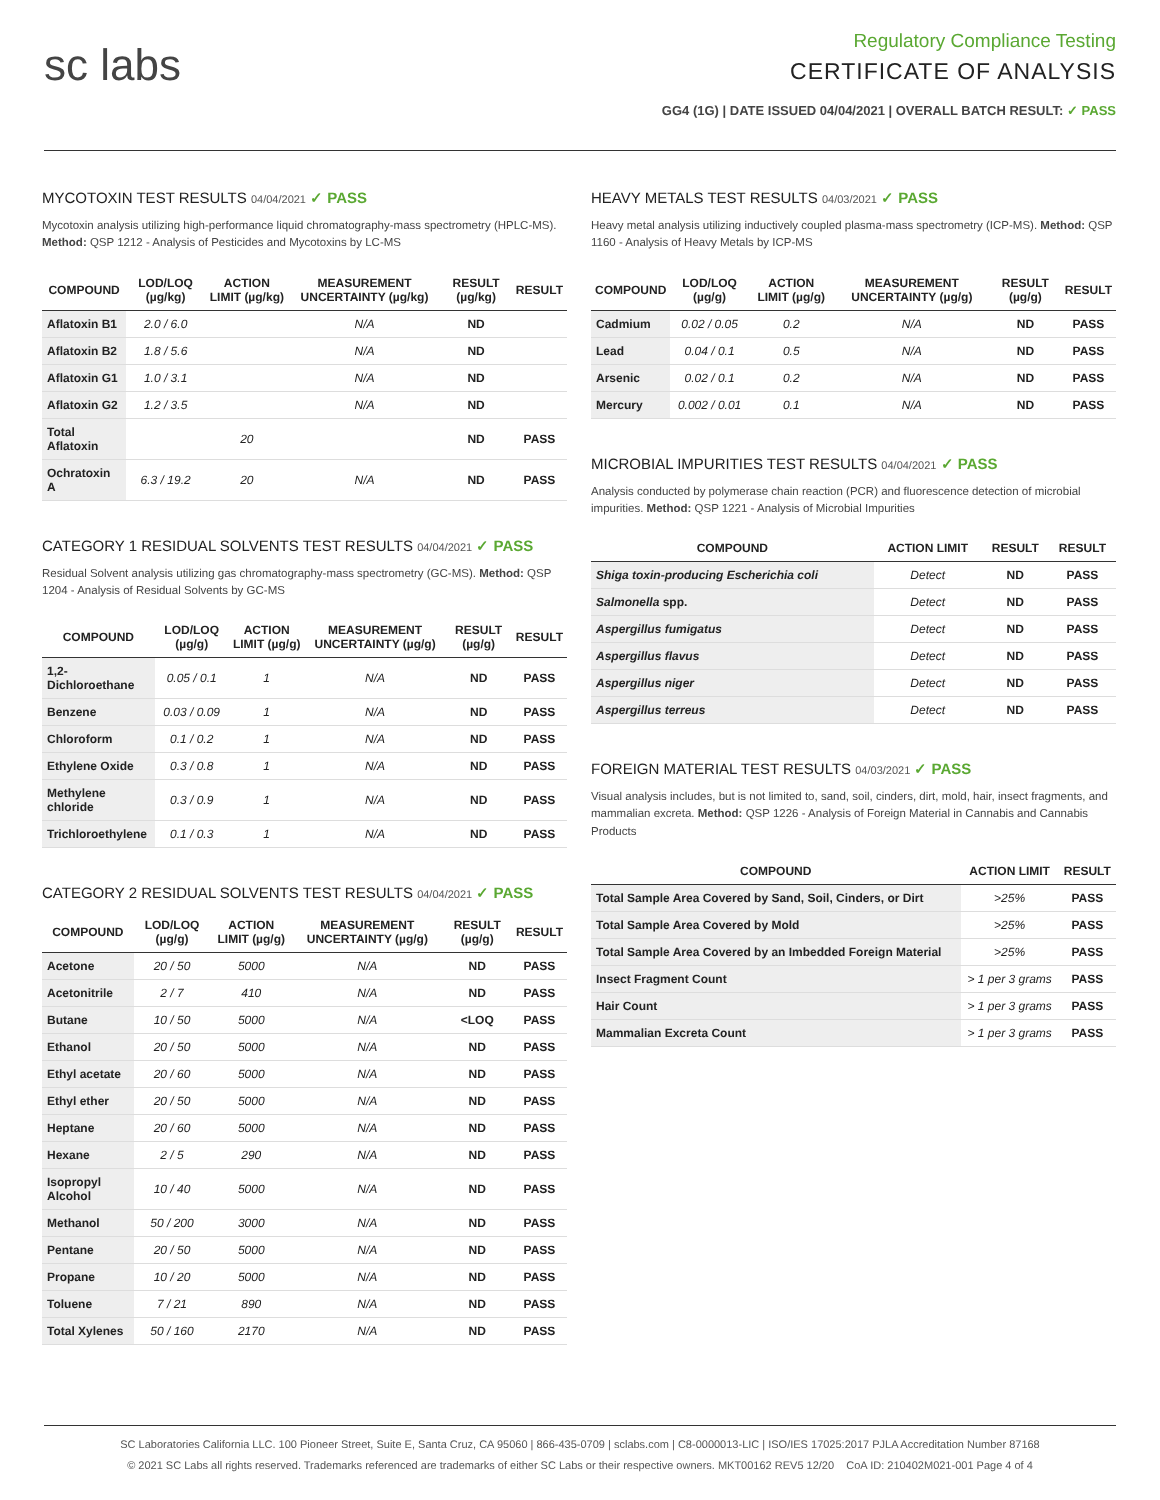sc labs
Regulatory Compliance Testing
CERTIFICATE OF ANALYSIS
GG4 (1G) | DATE ISSUED 04/04/2021 | OVERALL BATCH RESULT: ✓ PASS
MYCOTOXIN TEST RESULTS 04/04/2021 ✓ PASS
Mycotoxin analysis utilizing high-performance liquid chromatography-mass spectrometry (HPLC-MS). Method: QSP 1212 - Analysis of Pesticides and Mycotoxins by LC-MS
| COMPOUND | LOD/LOQ (µg/kg) | ACTION LIMIT (µg/kg) | MEASUREMENT UNCERTAINTY (µg/kg) | RESULT (µg/kg) | RESULT |
| --- | --- | --- | --- | --- | --- |
| Aflatoxin B1 | 2.0 / 6.0 | | N/A | ND | |
| Aflatoxin B2 | 1.8 / 5.6 | | N/A | ND | |
| Aflatoxin G1 | 1.0 / 3.1 | | N/A | ND | |
| Aflatoxin G2 | 1.2 / 3.5 | | N/A | ND | |
| Total Aflatoxin | | 20 | | ND | PASS |
| Ochratoxin A | 6.3 / 19.2 | 20 | N/A | ND | PASS |
CATEGORY 1 RESIDUAL SOLVENTS TEST RESULTS 04/04/2021 ✓ PASS
Residual Solvent analysis utilizing gas chromatography-mass spectrometry (GC-MS). Method: QSP 1204 - Analysis of Residual Solvents by GC-MS
| COMPOUND | LOD/LOQ (µg/g) | ACTION LIMIT (µg/g) | MEASUREMENT UNCERTAINTY (µg/g) | RESULT (µg/g) | RESULT |
| --- | --- | --- | --- | --- | --- |
| 1,2-Dichloroethane | 0.05 / 0.1 | 1 | N/A | ND | PASS |
| Benzene | 0.03 / 0.09 | 1 | N/A | ND | PASS |
| Chloroform | 0.1 / 0.2 | 1 | N/A | ND | PASS |
| Ethylene Oxide | 0.3 / 0.8 | 1 | N/A | ND | PASS |
| Methylene chloride | 0.3 / 0.9 | 1 | N/A | ND | PASS |
| Trichloroethylene | 0.1 / 0.3 | 1 | N/A | ND | PASS |
CATEGORY 2 RESIDUAL SOLVENTS TEST RESULTS 04/04/2021 ✓ PASS
| COMPOUND | LOD/LOQ (µg/g) | ACTION LIMIT (µg/g) | MEASUREMENT UNCERTAINTY (µg/g) | RESULT (µg/g) | RESULT |
| --- | --- | --- | --- | --- | --- |
| Acetone | 20 / 50 | 5000 | N/A | ND | PASS |
| Acetonitrile | 2 / 7 | 410 | N/A | ND | PASS |
| Butane | 10 / 50 | 5000 | N/A | <LOQ | PASS |
| Ethanol | 20 / 50 | 5000 | N/A | ND | PASS |
| Ethyl acetate | 20 / 60 | 5000 | N/A | ND | PASS |
| Ethyl ether | 20 / 50 | 5000 | N/A | ND | PASS |
| Heptane | 20 / 60 | 5000 | N/A | ND | PASS |
| Hexane | 2 / 5 | 290 | N/A | ND | PASS |
| Isopropyl Alcohol | 10 / 40 | 5000 | N/A | ND | PASS |
| Methanol | 50 / 200 | 3000 | N/A | ND | PASS |
| Pentane | 20 / 50 | 5000 | N/A | ND | PASS |
| Propane | 10 / 20 | 5000 | N/A | ND | PASS |
| Toluene | 7 / 21 | 890 | N/A | ND | PASS |
| Total Xylenes | 50 / 160 | 2170 | N/A | ND | PASS |
HEAVY METALS TEST RESULTS 04/03/2021 ✓ PASS
Heavy metal analysis utilizing inductively coupled plasma-mass spectrometry (ICP-MS). Method: QSP 1160 - Analysis of Heavy Metals by ICP-MS
| COMPOUND | LOD/LOQ (µg/g) | ACTION LIMIT (µg/g) | MEASUREMENT UNCERTAINTY (µg/g) | RESULT (µg/g) | RESULT |
| --- | --- | --- | --- | --- | --- |
| Cadmium | 0.02 / 0.05 | 0.2 | N/A | ND | PASS |
| Lead | 0.04 / 0.1 | 0.5 | N/A | ND | PASS |
| Arsenic | 0.02 / 0.1 | 0.2 | N/A | ND | PASS |
| Mercury | 0.002 / 0.01 | 0.1 | N/A | ND | PASS |
MICROBIAL IMPURITIES TEST RESULTS 04/04/2021 ✓ PASS
Analysis conducted by polymerase chain reaction (PCR) and fluorescence detection of microbial impurities. Method: QSP 1221 - Analysis of Microbial Impurities
| COMPOUND | ACTION LIMIT | RESULT | RESULT |
| --- | --- | --- | --- |
| Shiga toxin-producing Escherichia coli | Detect | ND | PASS |
| Salmonella spp. | Detect | ND | PASS |
| Aspergillus fumigatus | Detect | ND | PASS |
| Aspergillus flavus | Detect | ND | PASS |
| Aspergillus niger | Detect | ND | PASS |
| Aspergillus terreus | Detect | ND | PASS |
FOREIGN MATERIAL TEST RESULTS 04/03/2021 ✓ PASS
Visual analysis includes, but is not limited to, sand, soil, cinders, dirt, mold, hair, insect fragments, and mammalian excreta. Method: QSP 1226 - Analysis of Foreign Material in Cannabis and Cannabis Products
| COMPOUND | ACTION LIMIT | RESULT |
| --- | --- | --- |
| Total Sample Area Covered by Sand, Soil, Cinders, or Dirt | >25% | PASS |
| Total Sample Area Covered by Mold | >25% | PASS |
| Total Sample Area Covered by an Imbedded Foreign Material | >25% | PASS |
| Insect Fragment Count | > 1 per 3 grams | PASS |
| Hair Count | > 1 per 3 grams | PASS |
| Mammalian Excreta Count | > 1 per 3 grams | PASS |
SC Laboratories California LLC. 100 Pioneer Street, Suite E, Santa Cruz, CA 95060 | 866-435-0709 | sclabs.com | C8-0000013-LIC | ISO/IES 17025:2017 PJLA Accreditation Number 87168
© 2021 SC Labs all rights reserved. Trademarks referenced are trademarks of either SC Labs or their respective owners. MKT00162 REV5 12/20 CoA ID: 210402M021-001 Page 4 of 4